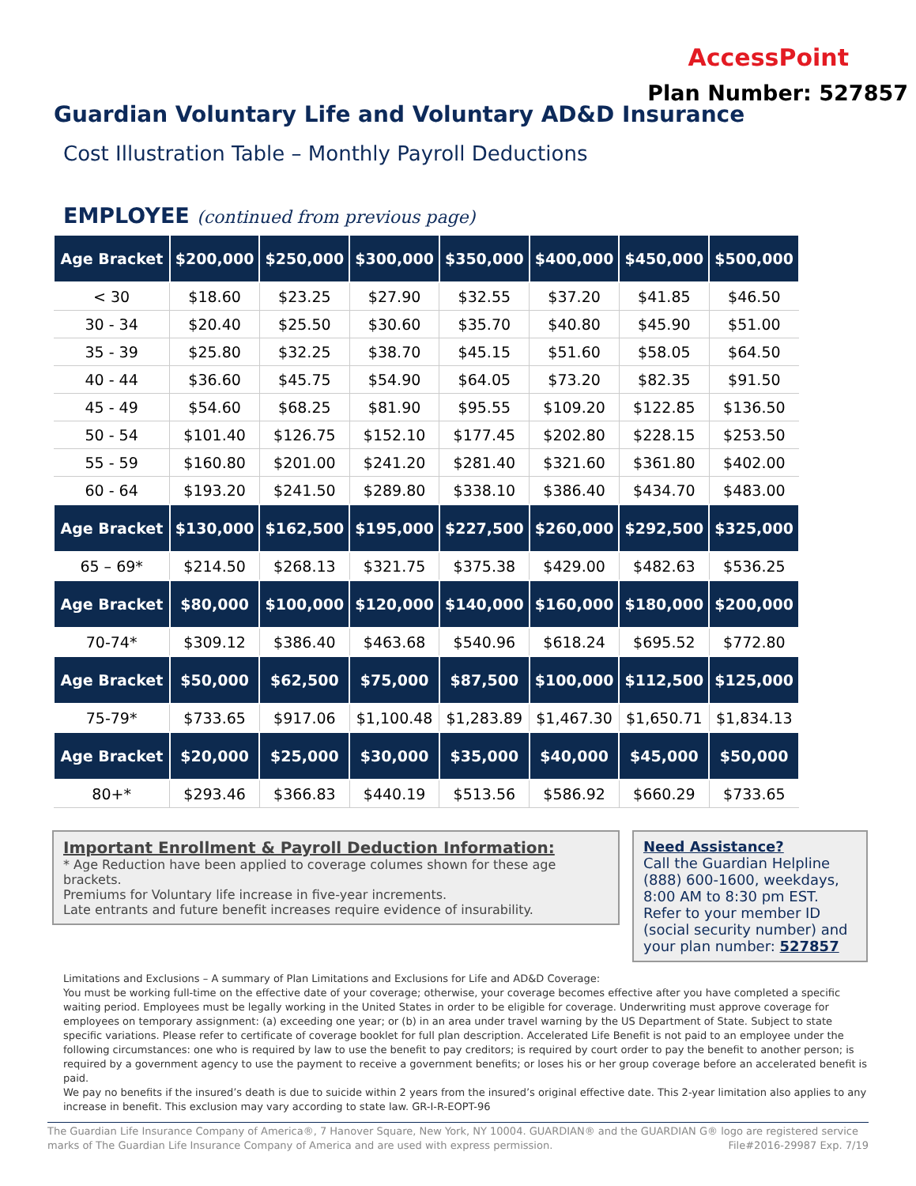AccessPoint
Plan Number: 527857
Guardian Voluntary Life and Voluntary AD&D Insurance
Cost Illustration Table – Monthly Payroll Deductions
EMPLOYEE (continued from previous page)
| Age Bracket | $200,000 | $250,000 | $300,000 | $350,000 | $400,000 | $450,000 | $500,000 |
| --- | --- | --- | --- | --- | --- | --- | --- |
| < 30 | $18.60 | $23.25 | $27.90 | $32.55 | $37.20 | $41.85 | $46.50 |
| 30 - 34 | $20.40 | $25.50 | $30.60 | $35.70 | $40.80 | $45.90 | $51.00 |
| 35 - 39 | $25.80 | $32.25 | $38.70 | $45.15 | $51.60 | $58.05 | $64.50 |
| 40 - 44 | $36.60 | $45.75 | $54.90 | $64.05 | $73.20 | $82.35 | $91.50 |
| 45 - 49 | $54.60 | $68.25 | $81.90 | $95.55 | $109.20 | $122.85 | $136.50 |
| 50 - 54 | $101.40 | $126.75 | $152.10 | $177.45 | $202.80 | $228.15 | $253.50 |
| 55 - 59 | $160.80 | $201.00 | $241.20 | $281.40 | $321.60 | $361.80 | $402.00 |
| 60 - 64 | $193.20 | $241.50 | $289.80 | $338.10 | $386.40 | $434.70 | $483.00 |
| Age Bracket | $130,000 | $162,500 | $195,000 | $227,500 | $260,000 | $292,500 | $325,000 |
| 65 – 69* | $214.50 | $268.13 | $321.75 | $375.38 | $429.00 | $482.63 | $536.25 |
| Age Bracket | $80,000 | $100,000 | $120,000 | $140,000 | $160,000 | $180,000 | $200,000 |
| 70-74* | $309.12 | $386.40 | $463.68 | $540.96 | $618.24 | $695.52 | $772.80 |
| Age Bracket | $50,000 | $62,500 | $75,000 | $87,500 | $100,000 | $112,500 | $125,000 |
| 75-79* | $733.65 | $917.06 | $1,100.48 | $1,283.89 | $1,467.30 | $1,650.71 | $1,834.13 |
| Age Bracket | $20,000 | $25,000 | $30,000 | $35,000 | $40,000 | $45,000 | $50,000 |
| 80+* | $293.46 | $366.83 | $440.19 | $513.56 | $586.92 | $660.29 | $733.65 |
Important Enrollment & Payroll Deduction Information:
* Age Reduction have been applied to coverage columes shown for these age brackets.
Premiums for Voluntary life increase in five-year increments.
Late entrants and future benefit increases require evidence of insurability.
Need Assistance?
Call the Guardian Helpline (888) 600-1600, weekdays, 8:00 AM to 8:30 pm EST. Refer to your member ID (social security number) and your plan number: 527857
Limitations and Exclusions – A summary of Plan Limitations and Exclusions for Life and AD&D Coverage:
You must be working full-time on the effective date of your coverage; otherwise, your coverage becomes effective after you have completed a specific waiting period. Employees must be legally working in the United States in order to be eligible for coverage. Underwriting must approve coverage for employees on temporary assignment: (a) exceeding one year; or (b) in an area under travel warning by the US Department of State. Subject to state specific variations. Please refer to certificate of coverage booklet for full plan description. Accelerated Life Benefit is not paid to an employee under the following circumstances: one who is required by law to use the benefit to pay creditors; is required by court order to pay the benefit to another person; is required by a government agency to use the payment to receive a government benefits; or loses his or her group coverage before an accelerated benefit is paid.
We pay no benefits if the insured’s death is due to suicide within 2 years from the insured’s original effective date. This 2-year limitation also applies to any increase in benefit. This exclusion may vary according to state law. GR-I-R-EOPT-96
The Guardian Life Insurance Company of America®, 7 Hanover Square, New York, NY 10004. GUARDIAN® and the GUARDIAN G® logo are registered service marks of The Guardian Life Insurance Company of America and are used with express permission. File#2016-29987 Exp. 7/19